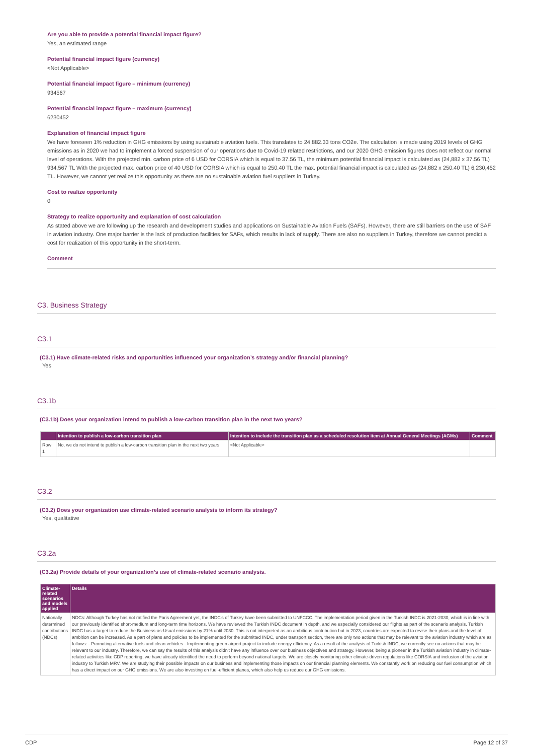Are you able to provide a potential financial impact figure?
Yes, an estimated range
Potential financial impact figure (currency)
<Not Applicable>
Potential financial impact figure – minimum (currency)
934567
Potential financial impact figure – maximum (currency)
6230452
Explanation of financial impact figure
We have foreseen 1% reduction in GHG emissions by using sustainable aviation fuels. This translates to 24,882.33 tons CO2e. The calculation is made using 2019 levels of GHG emissions as in 2020 we had to implement a forced suspension of our operations due to Covid-19 related restrictions, and our 2020 GHG emission figures does not reflect our normal level of operations. With the projected min. carbon price of 6 USD for CORSIA which is equal to 37.56 TL, the minimum potential financial impact is calculated as (24,882 x 37.56 TL) 934,567 TL With the projected max. carbon price of 40 USD for CORSIA which is equal to 250.40 TL the max. potential financial impact is calculated as (24,882 x 250.40 TL) 6,230,452 TL. However, we cannot yet realize this opportunity as there are no sustainable aviation fuel suppliers in Turkey.
Cost to realize opportunity
0
Strategy to realize opportunity and explanation of cost calculation
As stated above we are following up the research and development studies and applications on Sustainable Aviation Fuels (SAFs). However, there are still barriers on the use of SAF in aviation industry. One major barrier is the lack of production facilities for SAFs, which results in lack of supply. There are also no suppliers in Turkey, therefore we cannot predict a cost for realization of this opportunity in the short-term.
Comment
C3. Business Strategy
C3.1
(C3.1) Have climate-related risks and opportunities influenced your organization’s strategy and/or financial planning?
Yes
C3.1b
(C3.1b) Does your organization intend to publish a low-carbon transition plan in the next two years?
| | Intention to publish a low-carbon transition plan | Intention to include the transition plan as a scheduled resolution item at Annual General Meetings (AGMs) | Comment |
| --- | --- | --- | --- |
| Row 1 | No, we do not intend to publish a low-carbon transition plan in the next two years | <Not Applicable> | |
C3.2
(C3.2) Does your organization use climate-related scenario analysis to inform its strategy?
Yes, qualitative
C3.2a
(C3.2a) Provide details of your organization’s use of climate-related scenario analysis.
| Climate-related scenarios and models applied | Details |
| --- | --- |
| Nationally determined contributions (NDCs) | NDCs: Although Turkey has not ratified the Paris Agreement yet, the INDC's of Turkey have been submitted to UNFCCC. The implementation period given in the Turkish INDC is 2021-2030, which is in line with our previously identified short-medium and long-term time horizons. We have reviewed the Turkish INDC document in depth, and we especially considered our flights as part of the scenario analysis. Turkish INDC has a target to reduce the Business-as-Usual emissions by 21% until 2030. This is not interpreted as an ambitious contribution but in 2023, countries are expected to revise their plans and the level of ambition can be increased. As a part of plans and policies to be implemented for the submitted INDC, under transport section, there are only two actions that may be relevant to the aviation industry which are as follows: - Promoting alternative fuels and clean vehicles - Implementing green airport project to include energy efficiency. As a result of the analysis of Turkish INDC, we currently see no actions that may be relevant to our industry. Therefore, we can say the results of this analysis didn't have any influence over our business objectives and strategy. However, being a pioneer in the Turkish aviation industry in climate-related activities like CDP reporting, we have already identified the need to perform beyond national targets. We are closely monitoring other climate-driven regulations like CORSIA and inclusion of the aviation industry to Turkish MRV. We are studying their possible impacts on our business and implementing those impacts on our financial planning elements. We constantly work on reducing our fuel consumption which has a direct impact on our GHG emissions. We are also investing on fuel-efficient planes, which also help us reduce our GHG emissions. |
CDP Page 12 of 37